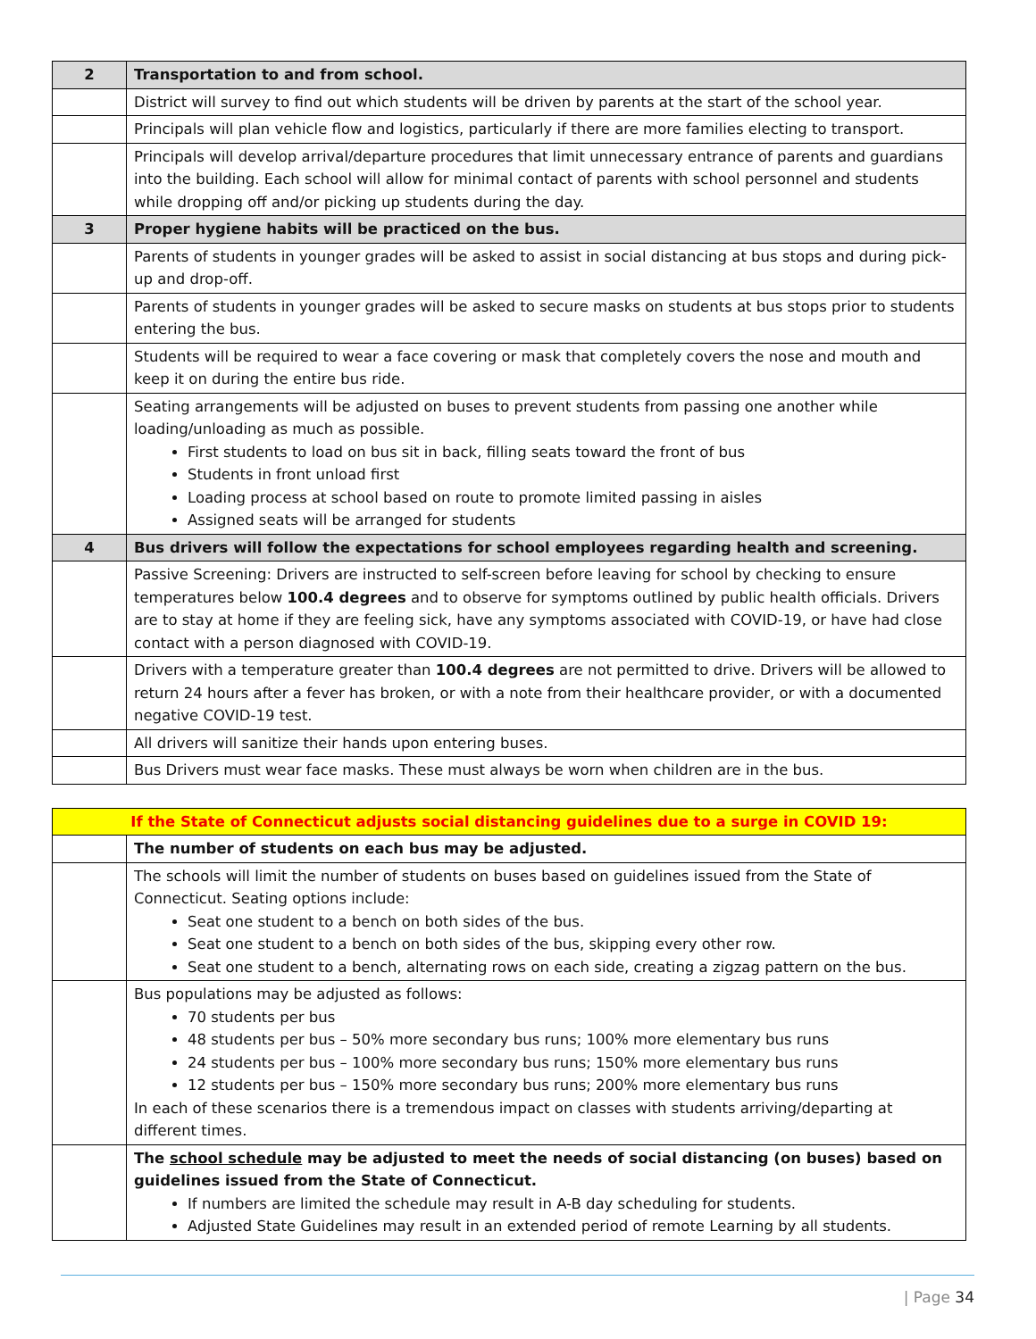| 2 | Transportation to and from school. |
| | District will survey to find out which students will be driven by parents at the start of the school year. |
| | Principals will plan vehicle flow and logistics, particularly if there are more families electing to transport. |
| | Principals will develop arrival/departure procedures that limit unnecessary entrance of parents and guardians into the building. Each school will allow for minimal contact of parents with school personnel and students while dropping off and/or picking up students during the day. |
| 3 | Proper hygiene habits will be practiced on the bus. |
| | Parents of students in younger grades will be asked to assist in social distancing at bus stops and during pick-up and drop-off. |
| | Parents of students in younger grades will be asked to secure masks on students at bus stops prior to students entering the bus. |
| | Students will be required to wear a face covering or mask that completely covers the nose and mouth and keep it on during the entire bus ride. |
| | Seating arrangements will be adjusted on buses to prevent students from passing one another while loading/unloading as much as possible. First students to load on bus sit in back, filling seats toward the front of bus Students in front unload first Loading process at school based on route to promote limited passing in aisles Assigned seats will be arranged for students |
| 4 | Bus drivers will follow the expectations for school employees regarding health and screening. |
| | Passive Screening: Drivers are instructed to self-screen before leaving for school by checking to ensure temperatures below 100.4 degrees and to observe for symptoms outlined by public health officials. Drivers are to stay at home if they are feeling sick, have any symptoms associated with COVID-19, or have had close contact with a person diagnosed with COVID-19. |
| | Drivers with a temperature greater than 100.4 degrees are not permitted to drive. Drivers will be allowed to return 24 hours after a fever has broken, or with a note from their healthcare provider, or with a documented negative COVID-19 test. |
| | All drivers will sanitize their hands upon entering buses. |
| | Bus Drivers must wear face masks. These must always be worn when children are in the bus. |
| If the State of Connecticut adjusts social distancing guidelines due to a surge in COVID 19: | |
| | The number of students on each bus may be adjusted. |
| | The schools will limit the number of students on buses based on guidelines issued from the State of Connecticut. Seating options include: Seat one student to a bench on both sides of the bus. Seat one student to a bench on both sides of the bus, skipping every other row. Seat one student to a bench, alternating rows on each side, creating a zigzag pattern on the bus. |
| | Bus populations may be adjusted as follows: 70 students per bus 48 students per bus – 50% more secondary bus runs; 100% more elementary bus runs 24 students per bus – 100% more secondary bus runs; 150% more elementary bus runs 12 students per bus – 150% more secondary bus runs; 200% more elementary bus runs In each of these scenarios there is a tremendous impact on classes with students arriving/departing at different times. |
| | The school schedule may be adjusted to meet the needs of social distancing (on buses) based on guidelines issued from the State of Connecticut. If numbers are limited the schedule may result in A-B day scheduling for students. Adjusted State Guidelines may result in an extended period of remote Learning by all students. |
| Page 34